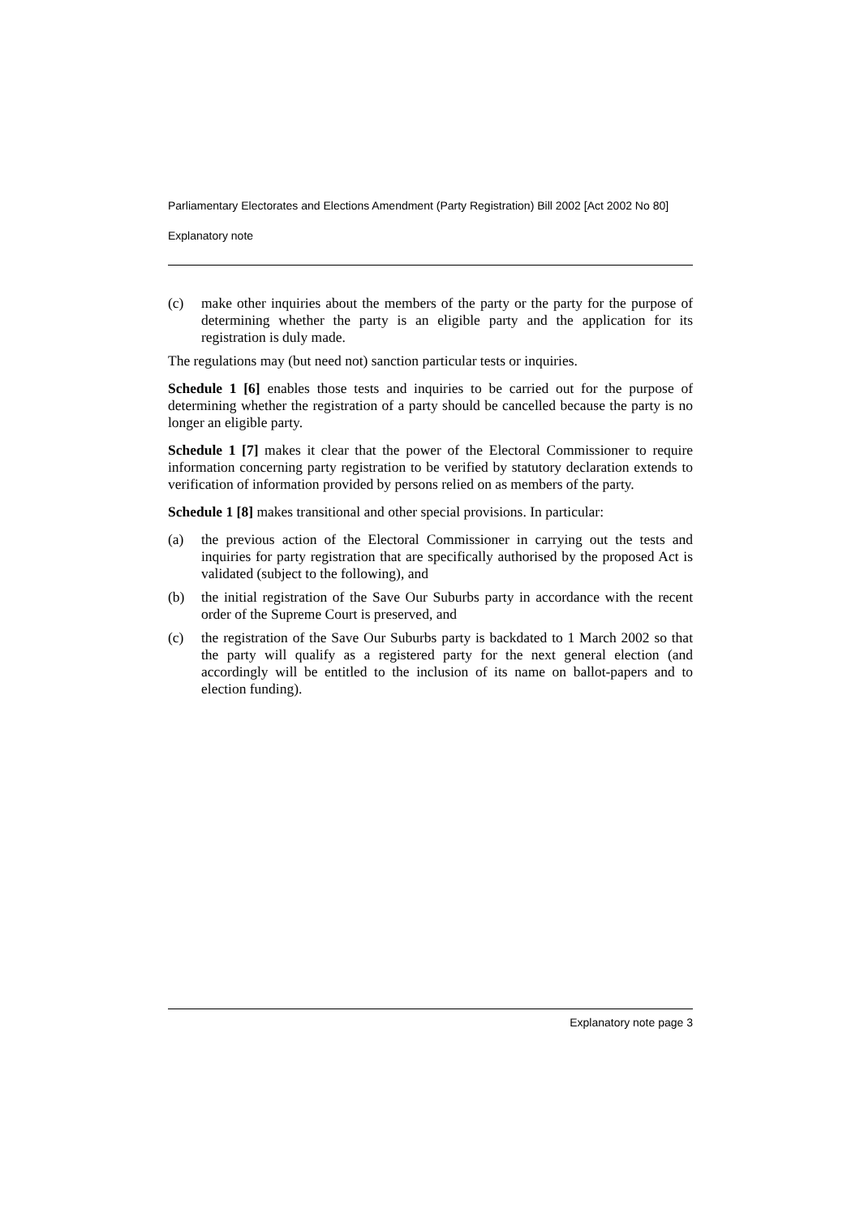Parliamentary Electorates and Elections Amendment (Party Registration) Bill 2002 [Act 2002 No 80]
Explanatory note
(c) make other inquiries about the members of the party or the party for the purpose of determining whether the party is an eligible party and the application for its registration is duly made.
The regulations may (but need not) sanction particular tests or inquiries.
Schedule 1 [6] enables those tests and inquiries to be carried out for the purpose of determining whether the registration of a party should be cancelled because the party is no longer an eligible party.
Schedule 1 [7] makes it clear that the power of the Electoral Commissioner to require information concerning party registration to be verified by statutory declaration extends to verification of information provided by persons relied on as members of the party.
Schedule 1 [8] makes transitional and other special provisions. In particular:
(a) the previous action of the Electoral Commissioner in carrying out the tests and inquiries for party registration that are specifically authorised by the proposed Act is validated (subject to the following), and
(b) the initial registration of the Save Our Suburbs party in accordance with the recent order of the Supreme Court is preserved, and
(c) the registration of the Save Our Suburbs party is backdated to 1 March 2002 so that the party will qualify as a registered party for the next general election (and accordingly will be entitled to the inclusion of its name on ballot-papers and to election funding).
Explanatory note page 3